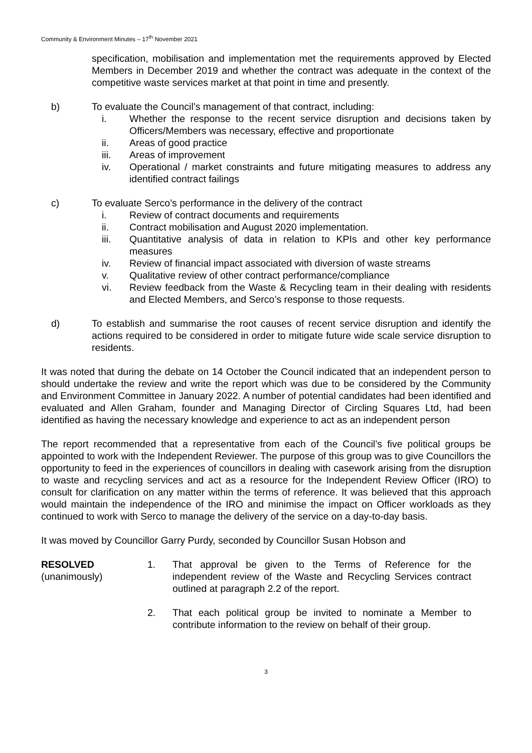Community & Environment Minutes – 17<sup>th</sup> November 2021
specification, mobilisation and implementation met the requirements approved by Elected Members in December 2019 and whether the contract was adequate in the context of the competitive waste services market at that point in time and presently.
b) To evaluate the Council’s management of that contract, including:
i. Whether the response to the recent service disruption and decisions taken by Officers/Members was necessary, effective and proportionate
ii. Areas of good practice
iii. Areas of improvement
iv. Operational / market constraints and future mitigating measures to address any identified contract failings
c) To evaluate Serco’s performance in the delivery of the contract
i. Review of contract documents and requirements
ii. Contract mobilisation and August 2020 implementation.
iii. Quantitative analysis of data in relation to KPIs and other key performance measures
iv. Review of financial impact associated with diversion of waste streams
v. Qualitative review of other contract performance/compliance
vi. Review feedback from the Waste & Recycling team in their dealing with residents and Elected Members, and Serco’s response to those requests.
d) To establish and summarise the root causes of recent service disruption and identify the actions required to be considered in order to mitigate future wide scale service disruption to residents.
It was noted that during the debate on 14 October the Council indicated that an independent person to should undertake the review and write the report which was due to be considered by the Community and Environment Committee in January 2022. A number of potential candidates had been identified and evaluated and Allen Graham, founder and Managing Director of Circling Squares Ltd, had been identified as having the necessary knowledge and experience to act as an independent person
The report recommended that a representative from each of the Council’s five political groups be appointed to work with the Independent Reviewer. The purpose of this group was to give Councillors the opportunity to feed in the experiences of councillors in dealing with casework arising from the disruption to waste and recycling services and act as a resource for the Independent Review Officer (IRO) to consult for clarification on any matter within the terms of reference. It was believed that this approach would maintain the independence of the IRO and minimise the impact on Officer workloads as they continued to work with Serco to manage the delivery of the service on a day-to-day basis.
It was moved by Councillor Garry Purdy, seconded by Councillor Susan Hobson and
RESOLVED
(unanimously)
1. That approval be given to the Terms of Reference for the independent review of the Waste and Recycling Services contract outlined at paragraph 2.2 of the report.
2. That each political group be invited to nominate a Member to contribute information to the review on behalf of their group.
3